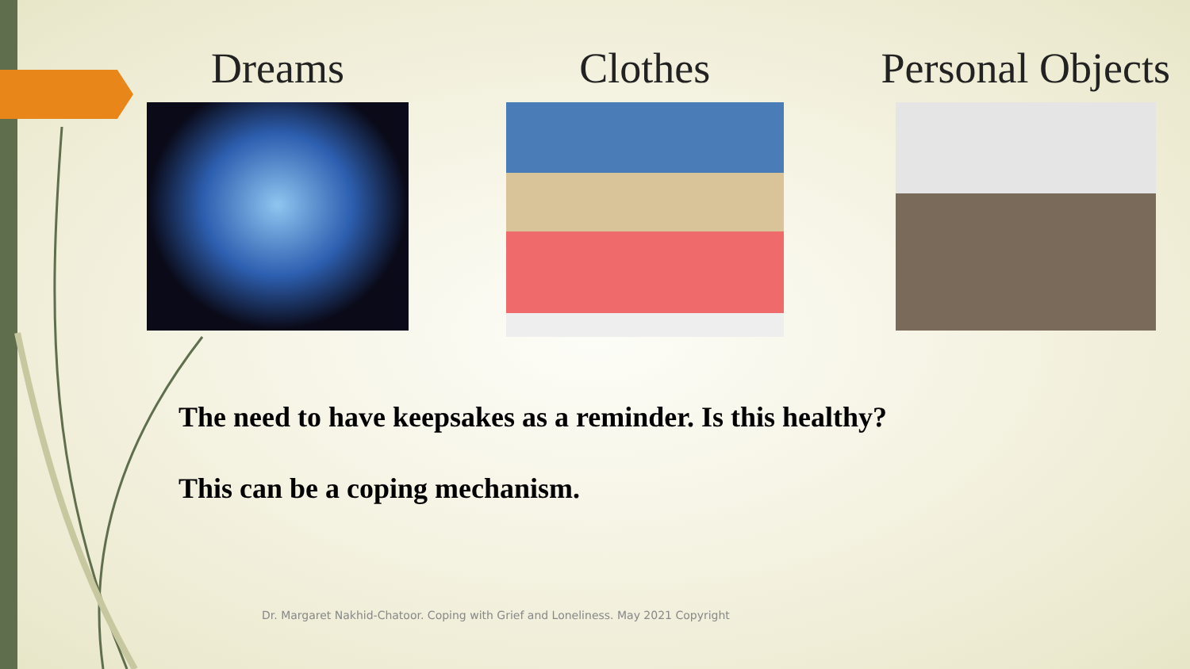Dreams Clothes Personal Objects
The need to have keepsakes as a reminder. Is this healthy?
This can be a coping mechanism.
Dr. Margaret Nakhid-Chatoor. Coping with Grief and Loneliness. May 2021 Copyright